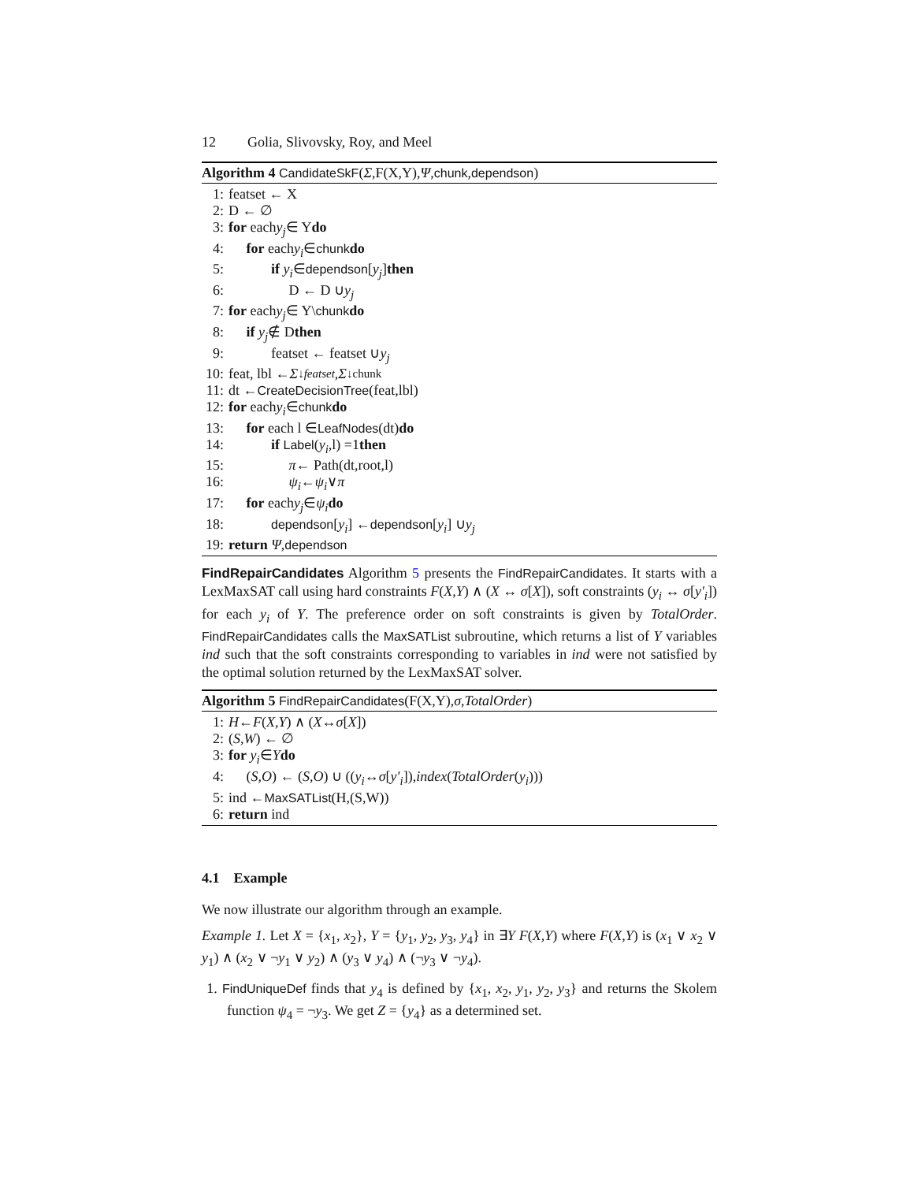12 Golia, Slivovsky, Roy, and Meel
Algorithm 4 CandidateSkF(Σ,F(X,Y),Ψ,chunk,dependson)
1: featset ← X
2: D ← ∅
3: for each y<sub>j</sub> ∈ Y do
4:  for each y<sub>i</sub> ∈ chunk do
5:   if y<sub>i</sub> ∈ dependson [y<sub>j</sub>] then
6:     D ← D ∪ y<sub>j</sub>
7: for each y<sub>j</sub> ∈ Y\ chunk do
8:  if y<sub>j</sub> ∉ D then
9:   featset ← featset ∪ y<sub>j</sub>
10: feat, lbl ← Σ<sub>↓featset</sub>, Σ<sub>↓chunk</sub>
11: dt ← CreateDecisionTree (feat,lbl)
12: for each y<sub>i</sub> ∈ chunk do
13:  for each l ∈ LeafNodes (dt) do
14:   if Label (y<sub>i</sub>,l) =1 then
15:     π ← Path(dt,root,l)
16:     ψ<sub>i</sub> ← ψ<sub>i</sub> ∨ π
17:  for each y<sub>j</sub> ∈ ψ<sub>i</sub> do
18:   dependson [y<sub>i</sub>] ← dependson [y<sub>i</sub>] ∪ y<sub>j</sub>
19: return Ψ, dependson
FindRepairCandidates Algorithm 5 presents the FindRepairCandidates. It starts with a LexMaxSAT call using hard constraints F(X,Y) ∧ (X ↔ σ[X]), soft constraints (y<sub>i</sub> ↔ σ[y′<sub>i</sub>]) for each y<sub>i</sub> of Y. The preference order on soft constraints is given by TotalOrder. FindRepairCandidates calls the MaxSATList subroutine, which returns a list of Y variables ind such that the soft constraints corresponding to variables in ind were not satisfied by the optimal solution returned by the LexMaxSAT solver.
Algorithm 5 FindRepairCandidates(F(X,Y),σ,TotalOrder)
1: H ← F (X,Y) ∧ (X ↔ σ [X])
2: (S,W) ← ∅
3: for y<sub>i</sub> ∈ Y do
4:  (S,O) ← (S,O) ∪ ((y<sub>i</sub> ↔ σ [y′<sub>i</sub>]), index (TotalOrder (y<sub>i</sub>)))
5: ind ← MaxSATList (H,(S,W))
6: return ind
4.1 Example
We now illustrate our algorithm through an example.
Example 1. Let X = {x<sub>1</sub>, x<sub>2</sub>}, Y = {y<sub>1</sub>, y<sub>2</sub>, y<sub>3</sub>, y<sub>4</sub>} in ∃Y F(X,Y) where F(X,Y) is (x<sub>1</sub> ∨ x<sub>2</sub> ∨ y<sub>1</sub>) ∧ (x<sub>2</sub> ∨ ¬y<sub>1</sub> ∨ y<sub>2</sub>) ∧ (y<sub>3</sub> ∨ y<sub>4</sub>) ∧ (¬y<sub>3</sub> ∨ ¬y<sub>4</sub>).
1. FindUniqueDef finds that y<sub>4</sub> is defined by {x<sub>1</sub>, x<sub>2</sub>, y<sub>1</sub>, y<sub>2</sub>, y<sub>3</sub>} and returns the Skolem function ψ<sub>4</sub> = ¬y<sub>3</sub>. We get Z = {y<sub>4</sub>} as a determined set.